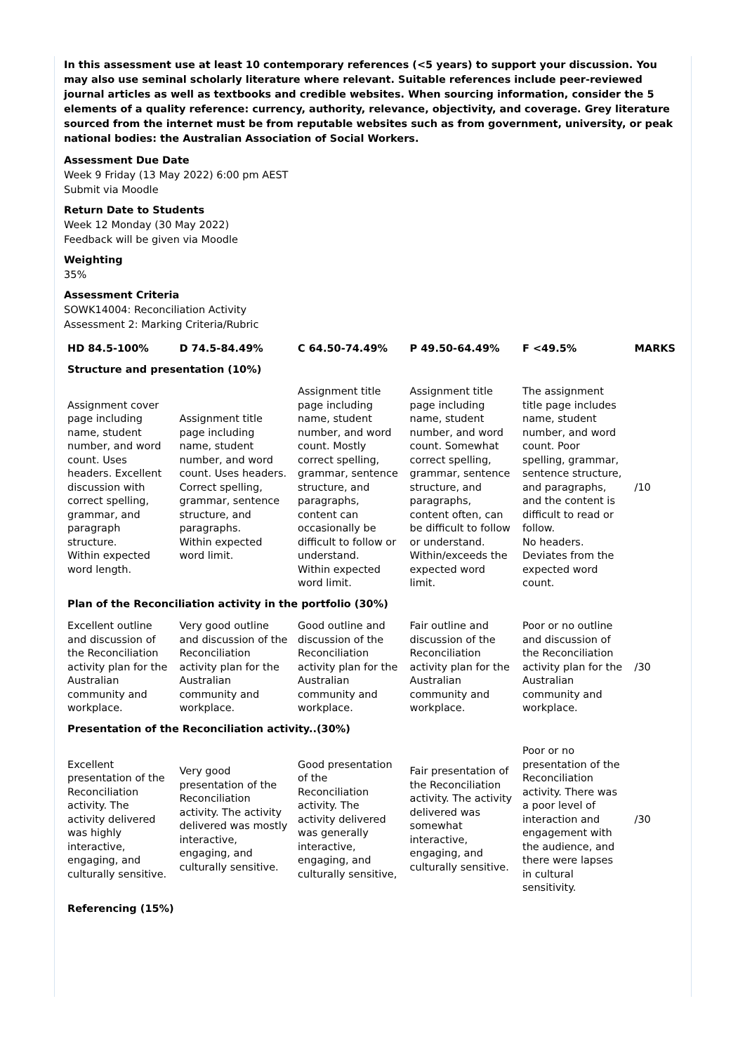In this assessment use at least 10 contemporary references (<5 years) to support your discussion. You may also use seminal scholarly literature where relevant. Suitable references include peer-reviewed journal articles as well as textbooks and credible websites. When sourcing information, consider the 5 elements of a quality reference: currency, authority, relevance, objectivity, and coverage. Grey literature sourced from the internet must be from reputable websites such as from government, university, or peak national bodies: the Australian Association of Social Workers.
Assessment Due Date
Week 9 Friday (13 May 2022) 6:00 pm AEST
Submit via Moodle
Return Date to Students
Week 12 Monday (30 May 2022)
Feedback will be given via Moodle
Weighting
35%
Assessment Criteria
SOWK14004: Reconciliation Activity
Assessment 2: Marking Criteria/Rubric
| HD 84.5-100% | D 74.5-84.49% | C 64.50-74.49% | P 49.50-64.49% | F <49.5% | MARKS |
| --- | --- | --- | --- | --- | --- |
| Structure and presentation (10%) | | | | | |
| Assignment cover page including name, student number, and word count. Uses headers. Excellent discussion with correct spelling, grammar, and paragraph structure. Within expected word length. | Assignment title page including name, student number, and word count. Uses headers. Correct spelling, grammar, sentence structure, and paragraphs. Within expected word limit. | Assignment title page including name, student number, and word count. Mostly correct spelling, grammar, sentence structure, and paragraphs, content can occasionally be difficult to follow or understand. Within expected word limit. | Assignment title page including name, student number, and word count. Somewhat correct spelling, grammar, sentence structure, and paragraphs, content often, can be difficult to follow or understand. Within/exceeds the expected word limit. | The assignment title page includes name, student number, and word count. Poor spelling, grammar, sentence structure, and paragraphs, and the content is difficult to read or follow. No headers. Deviates from the expected word count. | /10 |
| Plan of the Reconciliation activity in the portfolio (30%) | | | | | |
| Excellent outline and discussion of the Reconciliation activity plan for the Australian community and workplace. | Very good outline and discussion of the Reconciliation activity plan for the Australian community and workplace. | Good outline and discussion of the Reconciliation activity plan for the Australian community and workplace. | Fair outline and discussion of the Reconciliation activity plan for the Australian community and workplace. | Poor or no outline and discussion of the Reconciliation activity plan for the Australian community and workplace. | /30 |
| Presentation of the Reconciliation activity..(30%) | | | | | |
| Excellent presentation of the Reconciliation activity. The activity delivered was highly interactive, engaging, and culturally sensitive. | Very good presentation of the Reconciliation activity. The activity delivered was mostly interactive, engaging, and culturally sensitive. | Good presentation of the Reconciliation activity. The activity delivered was generally interactive, engaging, and culturally sensitive, | Fair presentation of the Reconciliation activity. The activity delivered was somewhat interactive, engaging, and culturally sensitive. | Poor or no presentation of the Reconciliation activity. There was a poor level of interaction and engagement with the audience, and there were lapses in cultural sensitivity. | /30 |
| Referencing (15%) | | | | | |